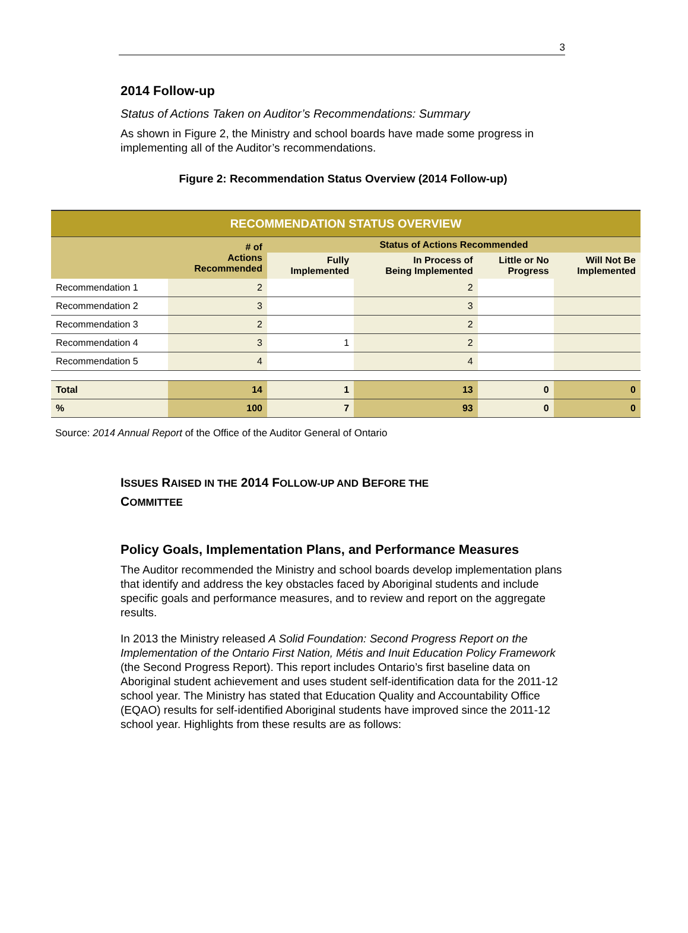3
2014 Follow-up
Status of Actions Taken on Auditor’s Recommendations: Summary
As shown in Figure 2, the Ministry and school boards have made some progress in implementing all of the Auditor’s recommendations.
Figure 2: Recommendation Status Overview (2014 Follow-up)
| RECOMMENDATION STATUS OVERVIEW | | | | | |
| | # of Actions Recommended | Status of Actions Recommended | | | |
| | | Fully Implemented | In Process of Being Implemented | Little or No Progress | Will Not Be Implemented |
| Recommendation 1 | 2 | | 2 | | |
| Recommendation 2 | 3 | | 3 | | |
| Recommendation 3 | 2 | | 2 | | |
| Recommendation 4 | 3 | 1 | 2 | | |
| Recommendation 5 | 4 | | 4 | | |
| Total | 14 | 1 | 13 | 0 | 0 |
| % | 100 | 7 | 93 | 0 | 0 |
Source: 2014 Annual Report of the Office of the Auditor General of Ontario
ISSUES RAISED IN THE 2014 FOLLOW-UP AND BEFORE THE
COMMITTEE
Policy Goals, Implementation Plans, and Performance Measures
The Auditor recommended the Ministry and school boards develop implementation plans that identify and address the key obstacles faced by Aboriginal students and include specific goals and performance measures, and to review and report on the aggregate results.
In 2013 the Ministry released A Solid Foundation: Second Progress Report on the Implementation of the Ontario First Nation, Métis and Inuit Education Policy Framework (the Second Progress Report). This report includes Ontario’s first baseline data on Aboriginal student achievement and uses student self-identification data for the 2011-12 school year. The Ministry has stated that Education Quality and Accountability Office (EQAO) results for self-identified Aboriginal students have improved since the 2011-12 school year. Highlights from these results are as follows: